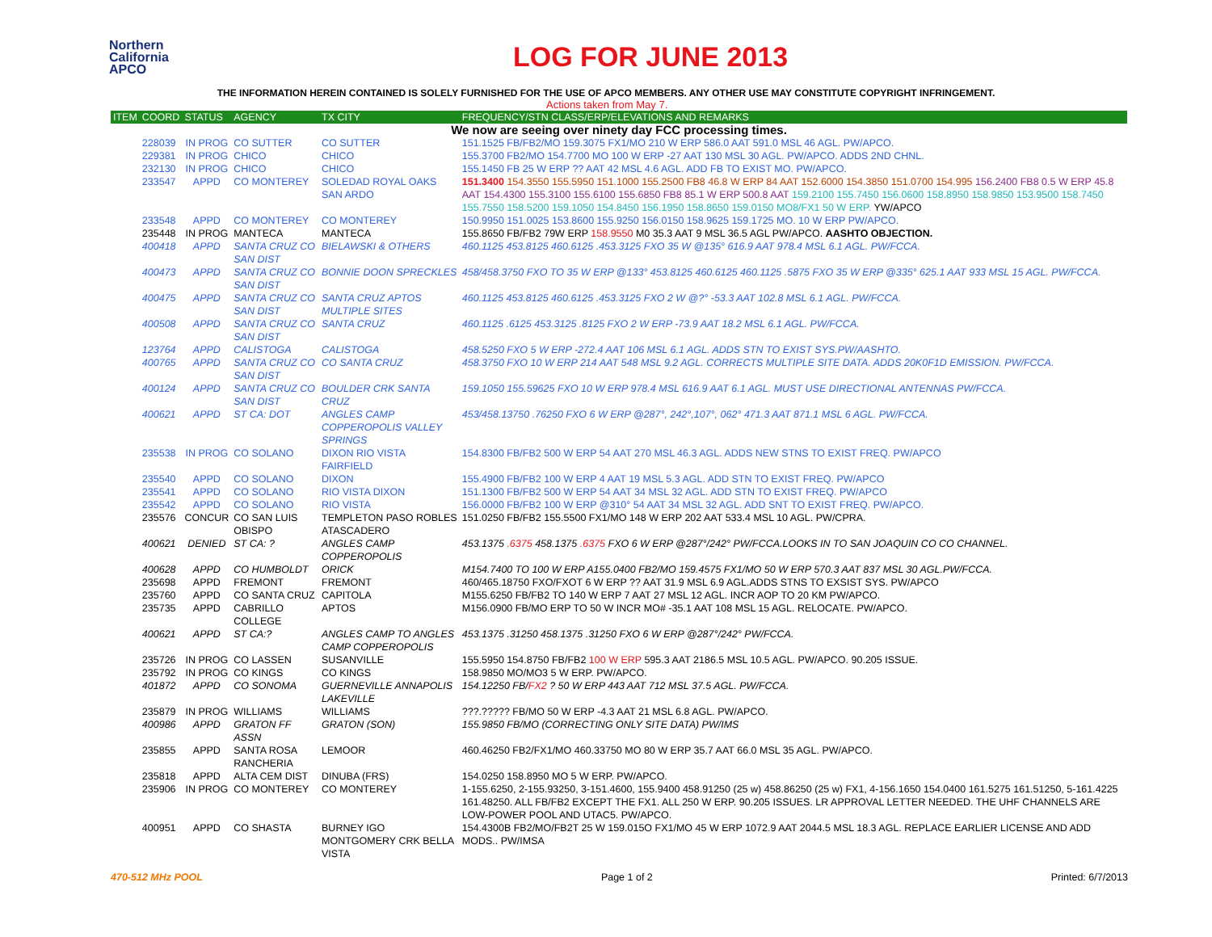Northern
California
APCO
LOG FOR JUNE 2013
THE INFORMATION HEREIN CONTAINED IS SOLELY FURNISHED FOR THE USE OF APCO MEMBERS. ANY OTHER USE MAY CONSTITUTE COPYRIGHT INFRINGEMENT.
Actions taken from May 7.
| ITEM | COORD | STATUS | AGENCY | TX CITY | FREQUENCY/STN CLASS/ERP/ELEVATIONS AND REMARKS |
| --- | --- | --- | --- | --- | --- |
| We now are seeing over ninety day FCC processing times. | | | | | |
| | 228039 | IN PROG | CO SUTTER | CO SUTTER | 151.1525 FB/FB2/MO 159.3075 FX1/MO 210 W ERP 586.0 AAT 591.0 MSL 46 AGL. PW/APCO. |
| | 229381 | IN PROG | CHICO | CHICO | 155.3700 FB2/MO 154.7700 MO 100 W ERP -27 AAT 130 MSL 30 AGL. PW/APCO. ADDS 2ND CHNL. |
| | 232130 | IN PROG | CHICO | CHICO | 155.1450 FB 25 W ERP ?? AAT 42 MSL 4.6 AGL. ADD FB TO EXIST MO. PW/APCO. |
| | 233547 | APPD | CO MONTEREY | SOLEDAD ROYAL OAKS SAN ARDO | 151.3400 154.3550 155.5950 151.1000 155.2500 FB8 46.8 W ERP 84 AAT 152.6000 154.3850 151.0700 154.995 156.2400 FB8 0.5 W ERP 45.8 AAT 154.4300 155.3100 155.6100 155.6850 FB8 85.1 W ERP 500.8 AAT 159.2100 155.7450 156.0600 158.8950 158.9850 153.9500 158.7450 155.7550 158.5200 159.1050 154.8450 156.1950 158.8650 159.0150 MO8/FX1 50 W ERP. YW/APCO |
| | 233548 | APPD | CO MONTEREY | CO MONTEREY | 150.9950 151.0025 153.8600 155.9250 156.0150 158.9625 159.1725 MO. 10 W ERP PW/APCO. |
| | 235448 | IN PROG | MANTECA | MANTECA | 155.8650 FB/FB2 79W ERP 158.9550 M0 35.3 AAT 9 MSL 36.5 AGL PW/APCO. AASHTO OBJECTION. |
| | 400418 | APPD | SANTA CRUZ CO SAN DIST | BIELAWSKI & OTHERS | 460.1125 453.8125 460.6125 .453.3125 FXO 35 W @135° 616.9 AAT 978.4 MSL 6.1 AGL. PW/FCCA. |
| | 400473 | APPD | SANTA CRUZ CO SAN DIST | BONNIE DOON SPRECKLES | 458/458.3750 FXO TO 35 W ERP @133° 453.8125 460.6125 460.1125 .5875 FXO 35 W ERP @335° 625.1 AAT 933 MSL 15 AGL. PW/FCCA. |
| | 400475 | APPD | SANTA CRUZ CO SAN DIST | SANTA CRUZ APTOS MULTIPLE SITES | 460.1125 453.8125 460.6125 .453.3125 FXO 2 W @?° -53.3 AAT 102.8 MSL 6.1 AGL. PW/FCCA. |
| | 400508 | APPD | SANTA CRUZ CO SAN DIST | SANTA CRUZ | 460.1125 .6125 453.3125 .8125 FXO 2 W ERP -73.9 AAT 18.2 MSL 6.1 AGL. PW/FCCA. |
| | 123764 | APPD | CALISTOGA | CALISTOGA | 458.5250 FXO 5 W ERP -272.4 AAT 106 MSL 6.1 AGL. ADDS STN TO EXIST SYS.PW/AASHTO. |
| | 400765 | APPD | SANTA CRUZ CO SAN DIST | CO SANTA CRUZ | 458.3750 FXO 10 W ERP 214 AAT 548 MSL 9.2 AGL. CORRECTS MULTIPLE SITE DATA. ADDS 20K0F1D EMISSION. PW/FCCA. |
| | 400124 | APPD | SANTA CRUZ CO SAN DIST | BOULDER CRK SANTA CRUZ | 159.1050 155.59625 FXO 10 W ERP 978.4 MSL 616.9 AAT 6.1 AGL. MUST USE DIRECTIONAL ANTENNAS PW/FCCA. |
| | 400621 | APPD | ST CA: DOT | ANGLES CAMP COPPEROPOLIS VALLEY SPRINGS | 453/458.13750 .76250 FXO 6 W ERP @287°, 242°,107°, 062° 471.3 AAT 871.1 MSL 6 AGL. PW/FCCA. |
| | 235538 | IN PROG | CO SOLANO | DIXON RIO VISTA FAIRFIELD | 154.8300 FB/FB2 500 W ERP 54 AAT 270 MSL 46.3 AGL. ADDS NEW STNS TO EXIST FREQ. PW/APCO |
| | 235540 | APPD | CO SOLANO | DIXON | 155.4900 FB/FB2 100 W ERP 4 AAT 19 MSL 5.3 AGL. ADD STN TO EXIST FREQ. PW/APCO |
| | 235541 | APPD | CO SOLANO | RIO VISTA DIXON | 151.1300 FB/FB2 500 W ERP 54 AAT 34 MSL 32 AGL. ADD STN TO EXIST FREQ. PW/APCO |
| | 235542 | APPD | CO SOLANO | RIO VISTA | 156.0000 FB/FB2 100 W ERP @310° 54 AAT 34 MSL 32 AGL. ADD SNT TO EXIST FREQ. PW/APCO. |
| | 235576 | CONCUR | CO SAN LUIS OBISPO | TEMPLETON PASO ROBLES ATASCADERO | 151.0250 FB/FB2 155.5500 FX1/MO 148 W ERP 202 AAT 533.4 MSL 10 AGL. PW/CPRA. |
| | 400621 | DENIED | ST CA: ? | ANGLES CAMP COPPEROPOLIS | 453.1375 .6375 458.1375 .6375 FXO 6 W ERP @287°/242° PW/FCCA.LOOKS IN TO SAN JOAQUIN CO CO CHANNEL. |
| | 400628 | APPD | CO HUMBOLDT | ORICK | M154.7400 TO 100 W ERP A155.0400 FB2/MO 159.4575 FX1/MO 50 W ERP 570.3 AAT 837 MSL 30 AGL.PW/FCCA. |
| | 235698 | APPD | FREMONT | FREMONT | 460/465.18750 FXO/FXOT 6 W ERP ?? AAT 31.9 MSL 6.9 AGL.ADDS STNS TO EXSIST SYS. PW/APCO |
| | 235760 | APPD | CO SANTA CRUZ | CAPITOLA | M155.6250 FB/FB2 TO 140 W ERP 7 AAT 27 MSL 12 AGL. INCR AOP TO 20 KM PW/APCO. |
| | 235735 | APPD | CABRILLO COLLEGE | APTOS | M156.0900 FB/MO ERP TO 50 W INCR MO# -35.1 AAT 108 MSL 15 AGL. RELOCATE. PW/APCO. |
| | 400621 | APPD | ST CA:? | ANGLES CAMP TO ANGLES CAMP COPPEROPOLIS | 453.1375 .31250 458.1375 .31250 FXO 6 W ERP @287°/242° PW/FCCA. |
| | 235726 | IN PROG | CO LASSEN | SUSANVILLE | 155.5950 154.8750 FB/FB2 100 W ERP 595.3 AAT 2186.5 MSL 10.5 AGL. PW/APCO. 90.205 ISSUE. |
| | 235792 | IN PROG | CO KINGS | CO KINGS | 158.9850 MO/MO3 5 W ERP. PW/APCO. |
| | 401872 | APPD | CO SONOMA | GUERNEVILLE ANNAPOLIS LAKEVILLE | 154.12250 FB/ FX2 ? 50 W ERP 443 AAT 712 MSL 37.5 AGL. PW/FCCA. |
| | 235879 | IN PROG | WILLIAMS | WILLIAMS | ???.????? FB/MO 50 W ERP -4.3 AAT 21 MSL 6.8 AGL. PW/APCO. |
| | 400986 | APPD | GRATON FF ASSN | GRATON (SON) | 155.9850 FB/MO (CORRECTING ONLY SITE DATA) PW/IMS |
| | 235855 | APPD | SANTA ROSA RANCHERIA | LEMOOR | 460.46250 FB2/FX1/MO 460.33750 MO 80 W ERP 35.7 AAT 66.0 MSL 35 AGL. PW/APCO. |
| | 235818 | APPD | ALTA CEM DIST | DINUBA (FRS) | 154.0250 158.8950 MO 5 W ERP. PW/APCO. |
| | 235906 | IN PROG | CO MONTEREY | CO MONTEREY | 1-155.6250, 2-155.93250, 3-151.4600, 155.9400 458.91250 (25 w) 458.86250 (25 w) FX1, 4-156.1650 154.0400 161.5275 161.51250, 5-161.4225 161.48250. ALL FB/FB2 EXCEPT THE FX1. ALL 250 W ERP. 90.205 ISSUES. LR APPROVAL LETTER NEEDED. THE UHF CHANNELS ARE LOW-POWER POOL AND UTAC5. PW/APCO. |
| | 400951 | APPD | CO SHASTA | BURNEY IGO MONTGOMERY CRK BELLA VISTA | 154.4300B FB2/MO/FB2T 25 W 159.015O FX1/MO 45 W ERP 1072.9 AAT 2044.5 MSL 18.3 AGL. REPLACE EARLIER LICENSE AND ADD MODS.. PW/IMSA |
470-512 MHz POOL Page 1 of 2 Printed: 6/7/2013